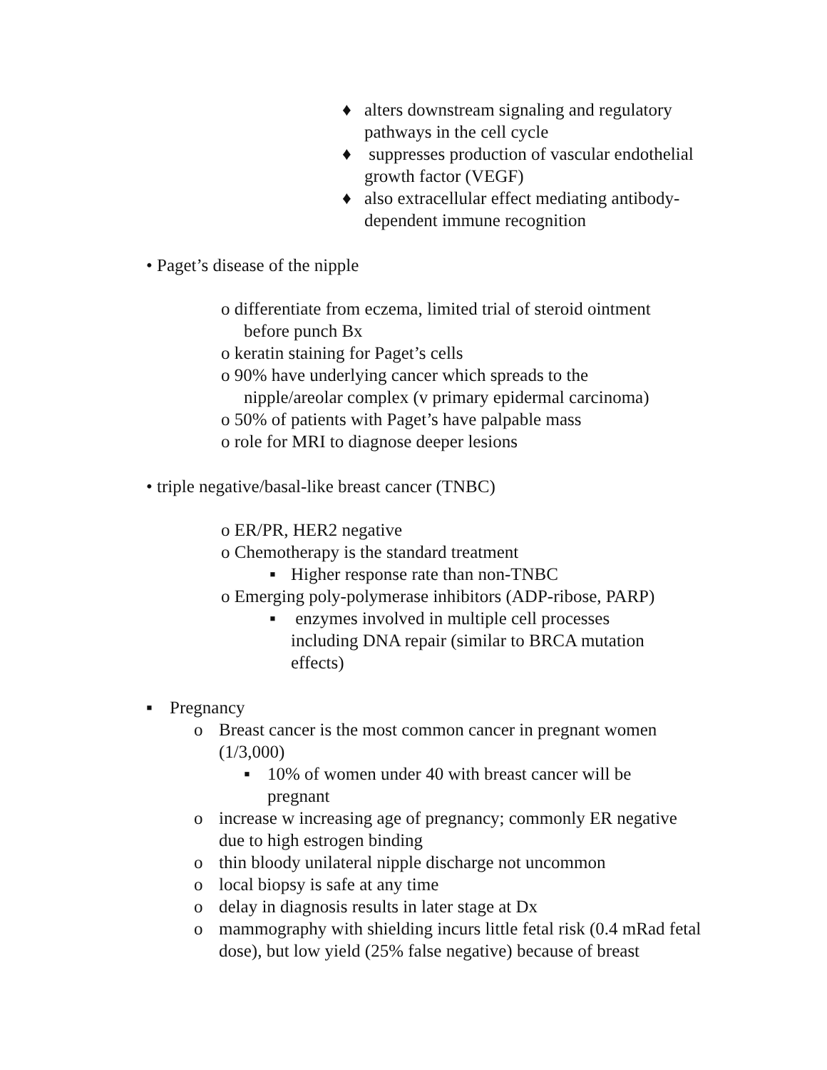♦ alters downstream signaling and regulatory pathways in the cell cycle
♦ suppresses production of vascular endothelial growth factor (VEGF)
♦ also extracellular effect mediating antibody-dependent immune recognition
• Paget’s disease of the nipple
o differentiate from eczema, limited trial of steroid ointment before punch Bx
o keratin staining for Paget’s cells
o 90% have underlying cancer which spreads to the nipple/areolar complex (v primary epidermal carcinoma)
o 50% of patients with Paget’s have palpable mass
o role for MRI to diagnose deeper lesions
• triple negative/basal-like breast cancer (TNBC)
o ER/PR, HER2 negative
o Chemotherapy is the standard treatment
▪ Higher response rate than non-TNBC
o Emerging poly-polymerase inhibitors (ADP-ribose, PARP)
▪ enzymes involved in multiple cell processes including DNA repair (similar to BRCA mutation effects)
▪ Pregnancy
o Breast cancer is the most common cancer in pregnant women (1/3,000)
▪ 10% of women under 40 with breast cancer will be pregnant
o increase w increasing age of pregnancy; commonly ER negative due to high estrogen binding
o thin bloody unilateral nipple discharge not uncommon
o local biopsy is safe at any time
o delay in diagnosis results in later stage at Dx
o mammography with shielding incurs little fetal risk (0.4 mRad fetal dose), but low yield (25% false negative) because of breast